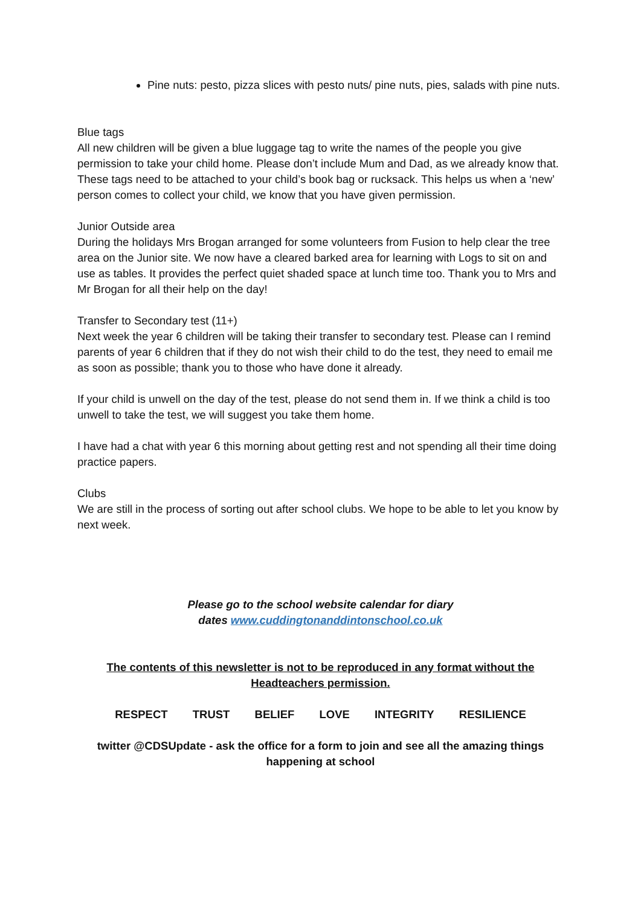Pine nuts: pesto, pizza slices with pesto nuts/ pine nuts, pies, salads with pine nuts.
Blue tags
All new children will be given a blue luggage tag to write the names of the people you give permission to take your child home. Please don’t include Mum and Dad, as we already know that. These tags need to be attached to your child’s book bag or rucksack. This helps us when a ‘new’ person comes to collect your child, we know that you have given permission.
Junior Outside area
During the holidays Mrs Brogan arranged for some volunteers from Fusion to help clear the tree area on the Junior site. We now have a cleared barked area for learning with Logs to sit on and use as tables. It provides the perfect quiet shaded space at lunch time too. Thank you to Mrs and Mr Brogan for all their help on the day!
Transfer to Secondary test (11+)
Next week the year 6 children will be taking their transfer to secondary test. Please can I remind parents of year 6 children that if they do not wish their child to do the test, they need to email me as soon as possible; thank you to those who have done it already.
If your child is unwell on the day of the test, please do not send them in. If we think a child is too unwell to take the test, we will suggest you take them home.
I have had a chat with year 6 this morning about getting rest and not spending all their time doing practice papers.
Clubs
We are still in the process of sorting out after school clubs. We hope to be able to let you know by next week.
Please go to the school website calendar for diary
dates www.cuddingtonanddintonschool.co.uk
The contents of this newsletter is not to be reproduced in any format without the Headteachers permission.
RESPECT TRUST BELIEF LOVE INTEGRITY RESILIENCE
twitter @CDSUpdate - ask the office for a form to join and see all the amazing things happening at school